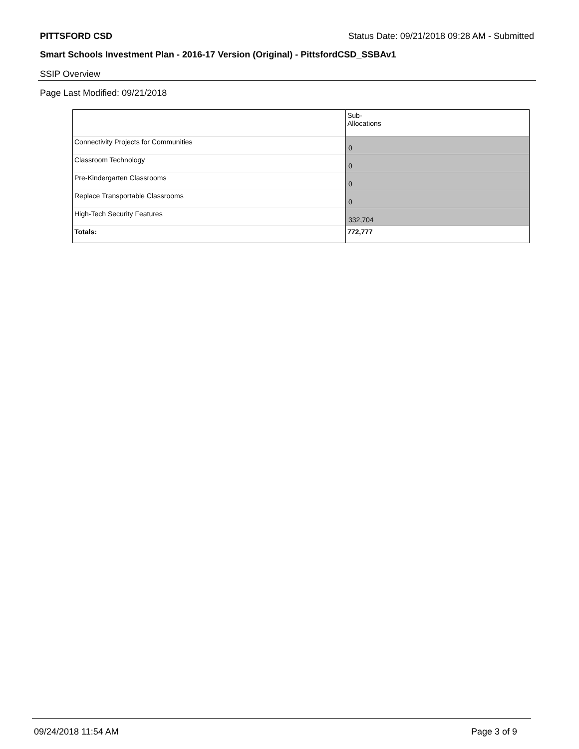PITTSFORD CSD Status Date: 09/21/2018 09:28 AM - Submitted
Smart Schools Investment Plan - 2016-17 Version (Original) - PittsfordCSD_SSBAv1
SSIP Overview
Page Last Modified: 09/21/2018
| | Sub- Allocations |
| Connectivity Projects for Communities | 0 |
| Classroom Technology | 0 |
| Pre-Kindergarten Classrooms | 0 |
| Replace Transportable Classrooms | 0 |
| High-Tech Security Features | 332,704 |
| Totals: | 772,777 |
09/24/2018 11:54 AM Page 3 of 9